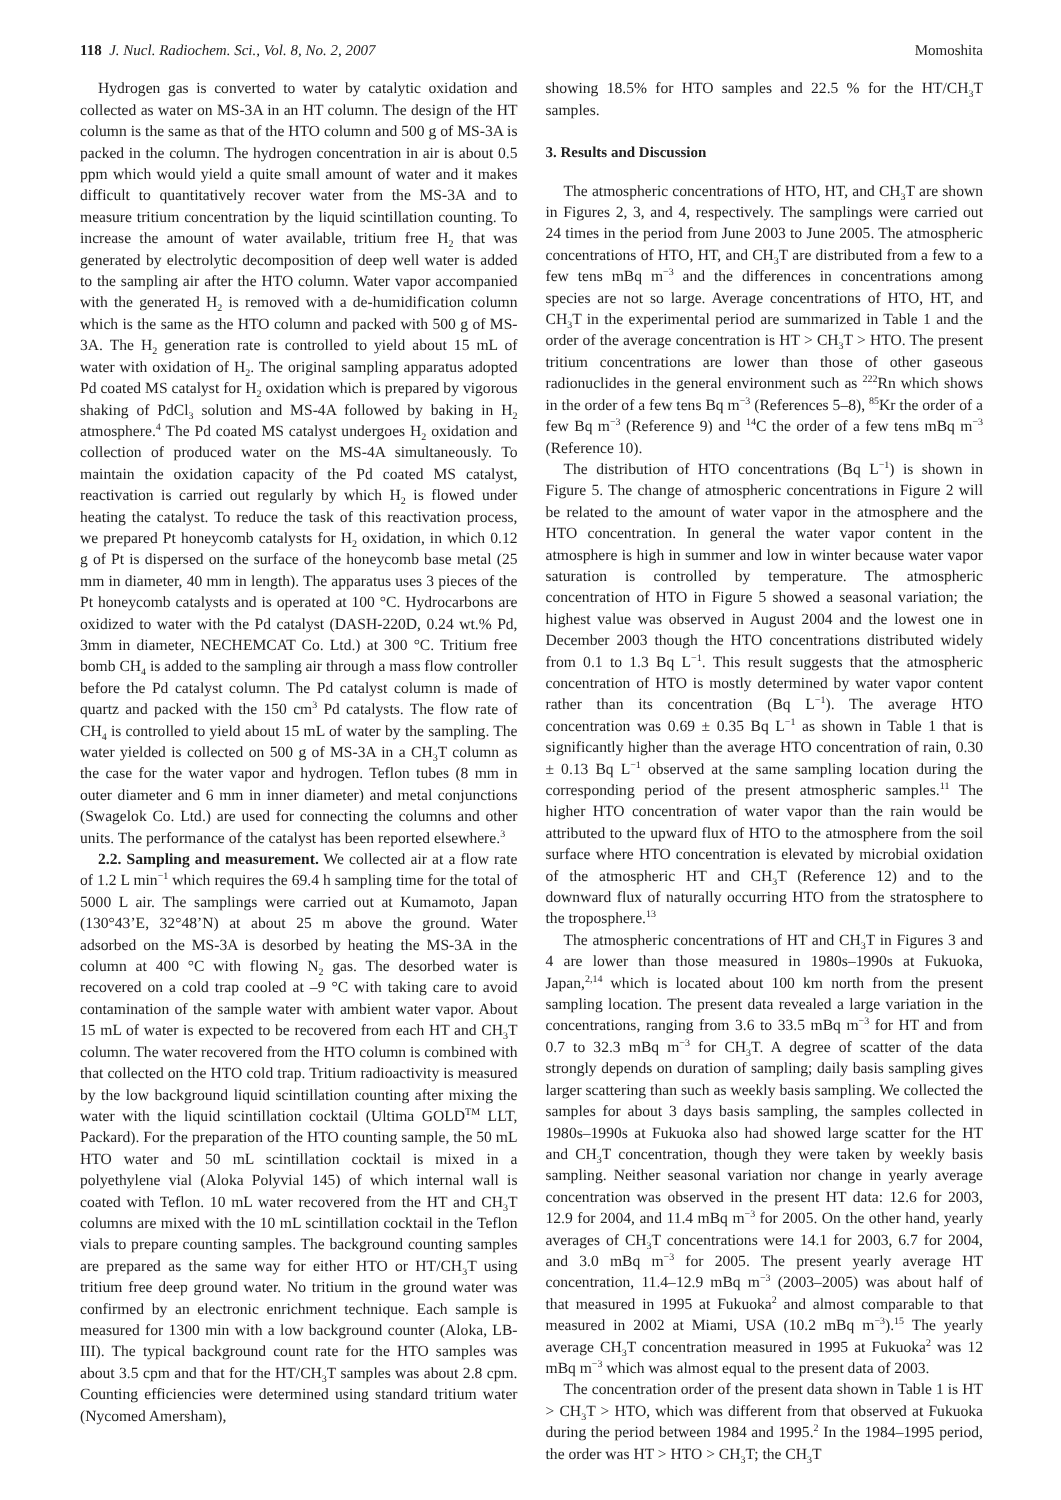118 J. Nucl. Radiochem. Sci., Vol. 8, No. 2, 2007 Momoshita
Hydrogen gas is converted to water by catalytic oxidation and collected as water on MS-3A in an HT column. The design of the HT column is the same as that of the HTO column and 500 g of MS-3A is packed in the column. The hydrogen concentration in air is about 0.5 ppm which would yield a quite small amount of water and it makes difficult to quantitatively recover water from the MS-3A and to measure tritium concentration by the liquid scintillation counting. To increase the amount of water available, tritium free H<sub>2</sub> that was generated by electrolytic decomposition of deep well water is added to the sampling air after the HTO column. Water vapor accompanied with the generated H<sub>2</sub> is removed with a de-humidification column which is the same as the HTO column and packed with 500 g of MS-3A. The H<sub>2</sub> generation rate is controlled to yield about 15 mL of water with oxidation of H<sub>2</sub>. The original sampling apparatus adopted Pd coated MS catalyst for H<sub>2</sub> oxidation which is prepared by vigorous shaking of PdCl<sub>3</sub> solution and MS-4A followed by baking in H<sub>2</sub> atmosphere.<sup>4</sup> The Pd coated MS catalyst undergoes H<sub>2</sub> oxidation and collection of produced water on the MS-4A simultaneously. To maintain the oxidation capacity of the Pd coated MS catalyst, reactivation is carried out regularly by which H<sub>2</sub> is flowed under heating the catalyst. To reduce the task of this reactivation process, we prepared Pt honeycomb catalysts for H<sub>2</sub> oxidation, in which 0.12 g of Pt is dispersed on the surface of the honeycomb base metal (25 mm in diameter, 40 mm in length). The apparatus uses 3 pieces of the Pt honeycomb catalysts and is operated at 100 °C. Hydrocarbons are oxidized to water with the Pd catalyst (DASH-220D, 0.24 wt.% Pd, 3mm in diameter, NECHEMCAT Co. Ltd.) at 300 °C. Tritium free bomb CH<sub>4</sub> is added to the sampling air through a mass flow controller before the Pd catalyst column. The Pd catalyst column is made of quartz and packed with the 150 cm<sup>3</sup> Pd catalysts. The flow rate of CH<sub>4</sub> is controlled to yield about 15 mL of water by the sampling. The water yielded is collected on 500 g of MS-3A in a CH<sub>3</sub>T column as the case for the water vapor and hydrogen. Teflon tubes (8 mm in outer diameter and 6 mm in inner diameter) and metal conjunctions (Swagelok Co. Ltd.) are used for connecting the columns and other units. The performance of the catalyst has been reported elsewhere.<sup>3</sup>
2.2. Sampling and measurement. We collected air at a flow rate of 1.2 L min<sup>−1</sup> which requires the 69.4 h sampling time for the total of 5000 L air. The samplings were carried out at Kumamoto, Japan (130°43’E, 32°48’N) at about 25 m above the ground. Water adsorbed on the MS-3A is desorbed by heating the MS-3A in the column at 400 °C with flowing N<sub>2</sub> gas. The desorbed water is recovered on a cold trap cooled at –9 °C with taking care to avoid contamination of the sample water with ambient water vapor. About 15 mL of water is expected to be recovered from each HT and CH<sub>3</sub>T column. The water recovered from the HTO column is combined with that collected on the HTO cold trap. Tritium radioactivity is measured by the low background liquid scintillation counting after mixing the water with the liquid scintillation cocktail (Ultima GOLD<sup>TM</sup> LLT, Packard). For the preparation of the HTO counting sample, the 50 mL HTO water and 50 mL scintillation cocktail is mixed in a polyethylene vial (Aloka Polyvial 145) of which internal wall is coated with Teflon. 10 mL water recovered from the HT and CH<sub>3</sub>T columns are mixed with the 10 mL scintillation cocktail in the Teflon vials to prepare counting samples. The background counting samples are prepared as the same way for either HTO or HT/CH<sub>3</sub>T using tritium free deep ground water. No tritium in the ground water was confirmed by an electronic enrichment technique. Each sample is measured for 1300 min with a low background counter (Aloka, LB-III). The typical background count rate for the HTO samples was about 3.5 cpm and that for the HT/CH<sub>3</sub>T samples was about 2.8 cpm. Counting efficiencies were determined using standard tritium water (Nycomed Amersham),
showing 18.5% for HTO samples and 22.5 % for the HT/CH<sub>3</sub>T samples.
3. Results and Discussion
The atmospheric concentrations of HTO, HT, and CH<sub>3</sub>T are shown in Figures 2, 3, and 4, respectively. The samplings were carried out 24 times in the period from June 2003 to June 2005. The atmospheric concentrations of HTO, HT, and CH<sub>3</sub>T are distributed from a few to a few tens mBq m<sup>−3</sup> and the differences in concentrations among species are not so large. Average concentrations of HTO, HT, and CH<sub>3</sub>T in the experimental period are summarized in Table 1 and the order of the average concentration is HT > CH<sub>3</sub>T > HTO. The present tritium concentrations are lower than those of other gaseous radionuclides in the general environment such as <sup>222</sup>Rn which shows in the order of a few tens Bq m<sup>−3</sup> (References 5–8), <sup>85</sup>Kr the order of a few Bq m<sup>−3</sup> (Reference 9) and <sup>14</sup>C the order of a few tens mBq m<sup>−3</sup> (Reference 10).
The distribution of HTO concentrations (Bq L<sup>−1</sup>) is shown in Figure 5. The change of atmospheric concentrations in Figure 2 will be related to the amount of water vapor in the atmosphere and the HTO concentration. In general the water vapor content in the atmosphere is high in summer and low in winter because water vapor saturation is controlled by temperature. The atmospheric concentration of HTO in Figure 5 showed a seasonal variation; the highest value was observed in August 2004 and the lowest one in December 2003 though the HTO concentrations distributed widely from 0.1 to 1.3 Bq L<sup>−1</sup>. This result suggests that the atmospheric concentration of HTO is mostly determined by water vapor content rather than its concentration (Bq L<sup>−1</sup>). The average HTO concentration was 0.69 ± 0.35 Bq L<sup>−1</sup> as shown in Table 1 that is significantly higher than the average HTO concentration of rain, 0.30 ± 0.13 Bq L<sup>−1</sup> observed at the same sampling location during the corresponding period of the present atmospheric samples.<sup>11</sup> The higher HTO concentration of water vapor than the rain would be attributed to the upward flux of HTO to the atmosphere from the soil surface where HTO concentration is elevated by microbial oxidation of the atmospheric HT and CH<sub>3</sub>T (Reference 12) and to the downward flux of naturally occurring HTO from the stratosphere to the troposphere.<sup>13</sup>
The atmospheric concentrations of HT and CH<sub>3</sub>T in Figures 3 and 4 are lower than those measured in 1980s–1990s at Fukuoka, Japan,<sup>2,14</sup> which is located about 100 km north from the present sampling location. The present data revealed a large variation in the concentrations, ranging from 3.6 to 33.5 mBq m<sup>−3</sup> for HT and from 0.7 to 32.3 mBq m<sup>−3</sup> for CH<sub>3</sub>T. A degree of scatter of the data strongly depends on duration of sampling; daily basis sampling gives larger scattering than such as weekly basis sampling. We collected the samples for about 3 days basis sampling, the samples collected in 1980s–1990s at Fukuoka also had showed large scatter for the HT and CH<sub>3</sub>T concentration, though they were taken by weekly basis sampling. Neither seasonal variation nor change in yearly average concentration was observed in the present HT data: 12.6 for 2003, 12.9 for 2004, and 11.4 mBq m<sup>−3</sup> for 2005. On the other hand, yearly averages of CH<sub>3</sub>T concentrations were 14.1 for 2003, 6.7 for 2004, and 3.0 mBq m<sup>−3</sup> for 2005. The present yearly average HT concentration, 11.4–12.9 mBq m<sup>−3</sup> (2003–2005) was about half of that measured in 1995 at Fukuoka<sup>2</sup> and almost comparable to that measured in 2002 at Miami, USA (10.2 mBq m<sup>−3</sup>).<sup>15</sup> The yearly average CH<sub>3</sub>T concentration measured in 1995 at Fukuoka<sup>2</sup> was 12 mBq m<sup>−3</sup> which was almost equal to the present data of 2003.
The concentration order of the present data shown in Table 1 is HT > CH<sub>3</sub>T > HTO, which was different from that observed at Fukuoka during the period between 1984 and 1995.<sup>2</sup> In the 1984–1995 period, the order was HT > HTO > CH<sub>3</sub>T; the CH<sub>3</sub>T